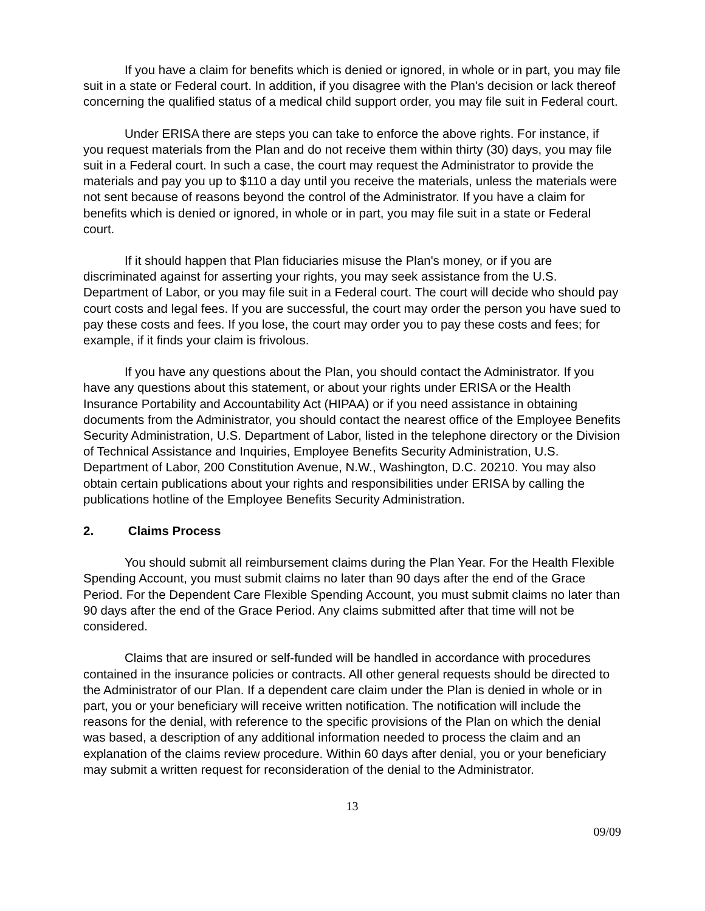If you have a claim for benefits which is denied or ignored, in whole or in part, you may file suit in a state or Federal court. In addition, if you disagree with the Plan's decision or lack thereof concerning the qualified status of a medical child support order, you may file suit in Federal court.
Under ERISA there are steps you can take to enforce the above rights. For instance, if you request materials from the Plan and do not receive them within thirty (30) days, you may file suit in a Federal court. In such a case, the court may request the Administrator to provide the materials and pay you up to $110 a day until you receive the materials, unless the materials were not sent because of reasons beyond the control of the Administrator. If you have a claim for benefits which is denied or ignored, in whole or in part, you may file suit in a state or Federal court.
If it should happen that Plan fiduciaries misuse the Plan's money, or if you are discriminated against for asserting your rights, you may seek assistance from the U.S. Department of Labor, or you may file suit in a Federal court. The court will decide who should pay court costs and legal fees. If you are successful, the court may order the person you have sued to pay these costs and fees. If you lose, the court may order you to pay these costs and fees; for example, if it finds your claim is frivolous.
If you have any questions about the Plan, you should contact the Administrator. If you have any questions about this statement, or about your rights under ERISA or the Health Insurance Portability and Accountability Act (HIPAA) or if you need assistance in obtaining documents from the Administrator, you should contact the nearest office of the Employee Benefits Security Administration, U.S. Department of Labor, listed in the telephone directory or the Division of Technical Assistance and Inquiries, Employee Benefits Security Administration, U.S. Department of Labor, 200 Constitution Avenue, N.W., Washington, D.C. 20210. You may also obtain certain publications about your rights and responsibilities under ERISA by calling the publications hotline of the Employee Benefits Security Administration.
2. Claims Process
You should submit all reimbursement claims during the Plan Year. For the Health Flexible Spending Account, you must submit claims no later than 90 days after the end of the Grace Period. For the Dependent Care Flexible Spending Account, you must submit claims no later than 90 days after the end of the Grace Period. Any claims submitted after that time will not be considered.
Claims that are insured or self-funded will be handled in accordance with procedures contained in the insurance policies or contracts. All other general requests should be directed to the Administrator of our Plan. If a dependent care claim under the Plan is denied in whole or in part, you or your beneficiary will receive written notification. The notification will include the reasons for the denial, with reference to the specific provisions of the Plan on which the denial was based, a description of any additional information needed to process the claim and an explanation of the claims review procedure. Within 60 days after denial, you or your beneficiary may submit a written request for reconsideration of the denial to the Administrator.
13
09/09